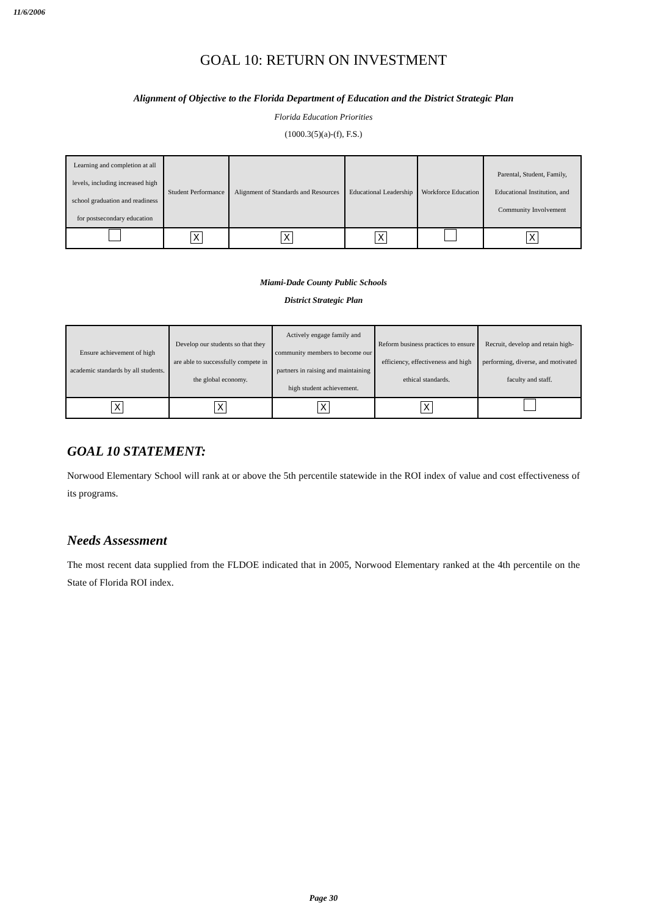11/6/2006
GOAL 10: RETURN ON INVESTMENT
Alignment of Objective to the Florida Department of Education and the District Strategic Plan
Florida Education Priorities
(1000.3(5)(a)-(f), F.S.)
| Learning and completion at all levels, including increased high school graduation and readiness for postsecondary education | Student Performance | Alignment of Standards and Resources | Educational Leadership | Workforce Education | Parental, Student, Family, Educational Institution, and Community Involvement |
| | X | X | X | | X |
Miami-Dade County Public Schools
District Strategic Plan
| Ensure achievement of high academic standards by all students. | Develop our students so that they are able to successfully compete in the global economy. | Actively engage family and community members to become our partners in raising and maintaining high student achievement. | Reform business practices to ensure efficiency, effectiveness and high ethical standards. | Recruit, develop and retain high-performing, diverse, and motivated faculty and staff. |
| X | X | X | X | |
GOAL 10 STATEMENT:
Norwood Elementary School will rank at or above the 5th percentile statewide in the ROI index of value and cost effectiveness of its programs.
Needs Assessment
The most recent data supplied from the FLDOE indicated that in 2005, Norwood Elementary ranked at the 4th percentile on the State of Florida ROI index.
Page 30